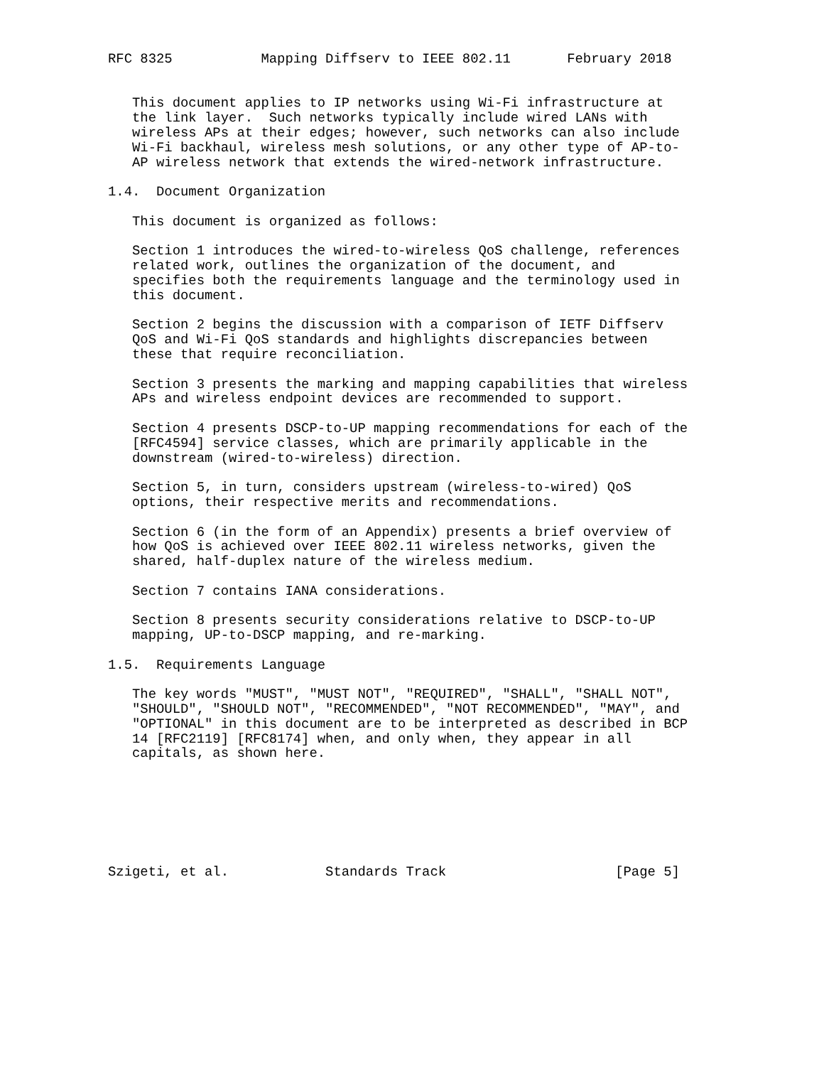RFC 8325           Mapping Diffserv to IEEE 802.11       February 2018


   This document applies to IP networks using Wi-Fi infrastructure at
   the link layer.  Such networks typically include wired LANs with
   wireless APs at their edges; however, such networks can also include
   Wi-Fi backhaul, wireless mesh solutions, or any other type of AP-to-
   AP wireless network that extends the wired-network infrastructure.

1.4.  Document Organization

   This document is organized as follows:

   Section 1 introduces the wired-to-wireless QoS challenge, references
   related work, outlines the organization of the document, and
   specifies both the requirements language and the terminology used in
   this document.

   Section 2 begins the discussion with a comparison of IETF Diffserv
   QoS and Wi-Fi QoS standards and highlights discrepancies between
   these that require reconciliation.

   Section 3 presents the marking and mapping capabilities that wireless
   APs and wireless endpoint devices are recommended to support.

   Section 4 presents DSCP-to-UP mapping recommendations for each of the
   [RFC4594] service classes, which are primarily applicable in the
   downstream (wired-to-wireless) direction.

   Section 5, in turn, considers upstream (wireless-to-wired) QoS
   options, their respective merits and recommendations.

   Section 6 (in the form of an Appendix) presents a brief overview of
   how QoS is achieved over IEEE 802.11 wireless networks, given the
   shared, half-duplex nature of the wireless medium.

   Section 7 contains IANA considerations.

   Section 8 presents security considerations relative to DSCP-to-UP
   mapping, UP-to-DSCP mapping, and re-marking.

1.5.  Requirements Language

   The key words "MUST", "MUST NOT", "REQUIRED", "SHALL", "SHALL NOT",
   "SHOULD", "SHOULD NOT", "RECOMMENDED", "NOT RECOMMENDED", "MAY", and
   "OPTIONAL" in this document are to be interpreted as described in BCP
   14 [RFC2119] [RFC8174] when, and only when, they appear in all
   capitals, as shown here.







Szigeti, et al.            Standards Track                     [Page 5]